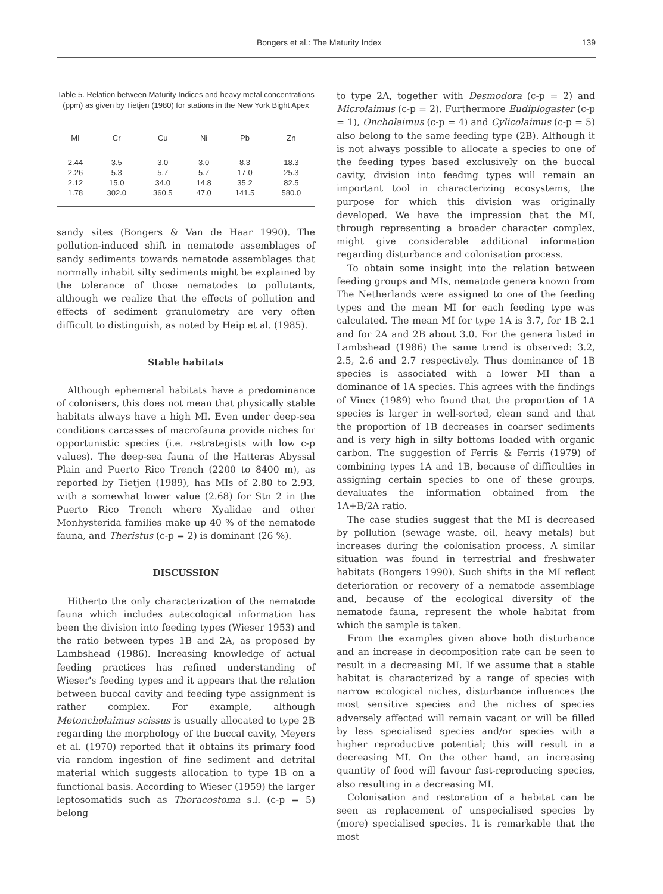Bongers et al.: The Maturity Index 139
Table 5. Relation between Maturity Indices and heavy metal concentrations (ppm) as given by Tietjen (1980) for stations in the New York Bight Apex
| MI | Cr | Cu | Ni | Pb | Zn |
| --- | --- | --- | --- | --- | --- |
| 2.44 | 3.5 | 3.0 | 3.0 | 8.3 | 18.3 |
| 2.26 | 5.3 | 5.7 | 5.7 | 17.0 | 25.3 |
| 2.12 | 15.0 | 34.0 | 14.8 | 35.2 | 82.5 |
| 1.78 | 302.0 | 360.5 | 47.0 | 141.5 | 580.0 |
sandy sites (Bongers & Van de Haar 1990). The pollution-induced shift in nematode assemblages of sandy sediments towards nematode assemblages that normally inhabit silty sediments might be explained by the tolerance of those nematodes to pollutants, although we realize that the effects of pollution and effects of sediment granulometry are very often difficult to distinguish, as noted by Heip et al. (1985).
Stable habitats
Although ephemeral habitats have a predominance of colonisers, this does not mean that physically stable habitats always have a high MI. Even under deep-sea conditions carcasses of macrofauna provide niches for opportunistic species (i.e. r-strategists with low c-p values). The deep-sea fauna of the Hatteras Abyssal Plain and Puerto Rico Trench (2200 to 8400 m), as reported by Tietjen (1989), has MIs of 2.80 to 2.93, with a somewhat lower value (2.68) for Stn 2 in the Puerto Rico Trench where Xyalidae and other Monhysterida families make up 40 % of the nematode fauna, and Theristus (c-p = 2) is dominant (26 %).
DISCUSSION
Hitherto the only characterization of the nematode fauna which includes autecological information has been the division into feeding types (Wieser 1953) and the ratio between types 1B and 2A, as proposed by Lambshead (1986). Increasing knowledge of actual feeding practices has refined understanding of Wieser's feeding types and it appears that the relation between buccal cavity and feeding type assignment is rather complex. For example, although Metoncholaimus scissus is usually allocated to type 2B regarding the morphology of the buccal cavity, Meyers et al. (1970) reported that it obtains its primary food via random ingestion of fine sediment and detrital material which suggests allocation to type 1B on a functional basis. According to Wieser (1959) the larger leptosomatids such as Thoracostoma s.l. (c-p = 5) belong
to type 2A, together with Desmodora (c-p = 2) and Microlaimus (c-p = 2). Furthermore Eudiplogaster (c-p = 1), Oncholaimus (c-p = 4) and Cylicolaimus (c-p = 5) also belong to the same feeding type (2B). Although it is not always possible to allocate a species to one of the feeding types based exclusively on the buccal cavity, division into feeding types will remain an important tool in characterizing ecosystems, the purpose for which this division was originally developed. We have the impression that the MI, through representing a broader character complex, might give considerable additional information regarding disturbance and colonisation process.
To obtain some insight into the relation between feeding groups and MIs, nematode genera known from The Netherlands were assigned to one of the feeding types and the mean MI for each feeding type was calculated. The mean MI for type 1A is 3.7, for 1B 2.1 and for 2A and 2B about 3.0. For the genera listed in Lambshead (1986) the same trend is observed: 3.2, 2.5, 2.6 and 2.7 respectively. Thus dominance of 1B species is associated with a lower MI than a dominance of 1A species. This agrees with the findings of Vincx (1989) who found that the proportion of 1A species is larger in well-sorted, clean sand and that the proportion of 1B decreases in coarser sediments and is very high in silty bottoms loaded with organic carbon. The suggestion of Ferris & Ferris (1979) of combining types 1A and 1B, because of difficulties in assigning certain species to one of these groups, devaluates the information obtained from the 1A+B/2A ratio.
The case studies suggest that the MI is decreased by pollution (sewage waste, oil, heavy metals) but increases during the colonisation process. A similar situation was found in terrestrial and freshwater habitats (Bongers 1990). Such shifts in the MI reflect deterioration or recovery of a nematode assemblage and, because of the ecological diversity of the nematode fauna, represent the whole habitat from which the sample is taken.
From the examples given above both disturbance and an increase in decomposition rate can be seen to result in a decreasing MI. If we assume that a stable habitat is characterized by a range of species with narrow ecological niches, disturbance influences the most sensitive species and the niches of species adversely affected will remain vacant or will be filled by less specialised species and/or species with a higher reproductive potential; this will result in a decreasing MI. On the other hand, an increasing quantity of food will favour fast-reproducing species, also resulting in a decreasing MI.
Colonisation and restoration of a habitat can be seen as replacement of unspecialised species by (more) specialised species. It is remarkable that the most